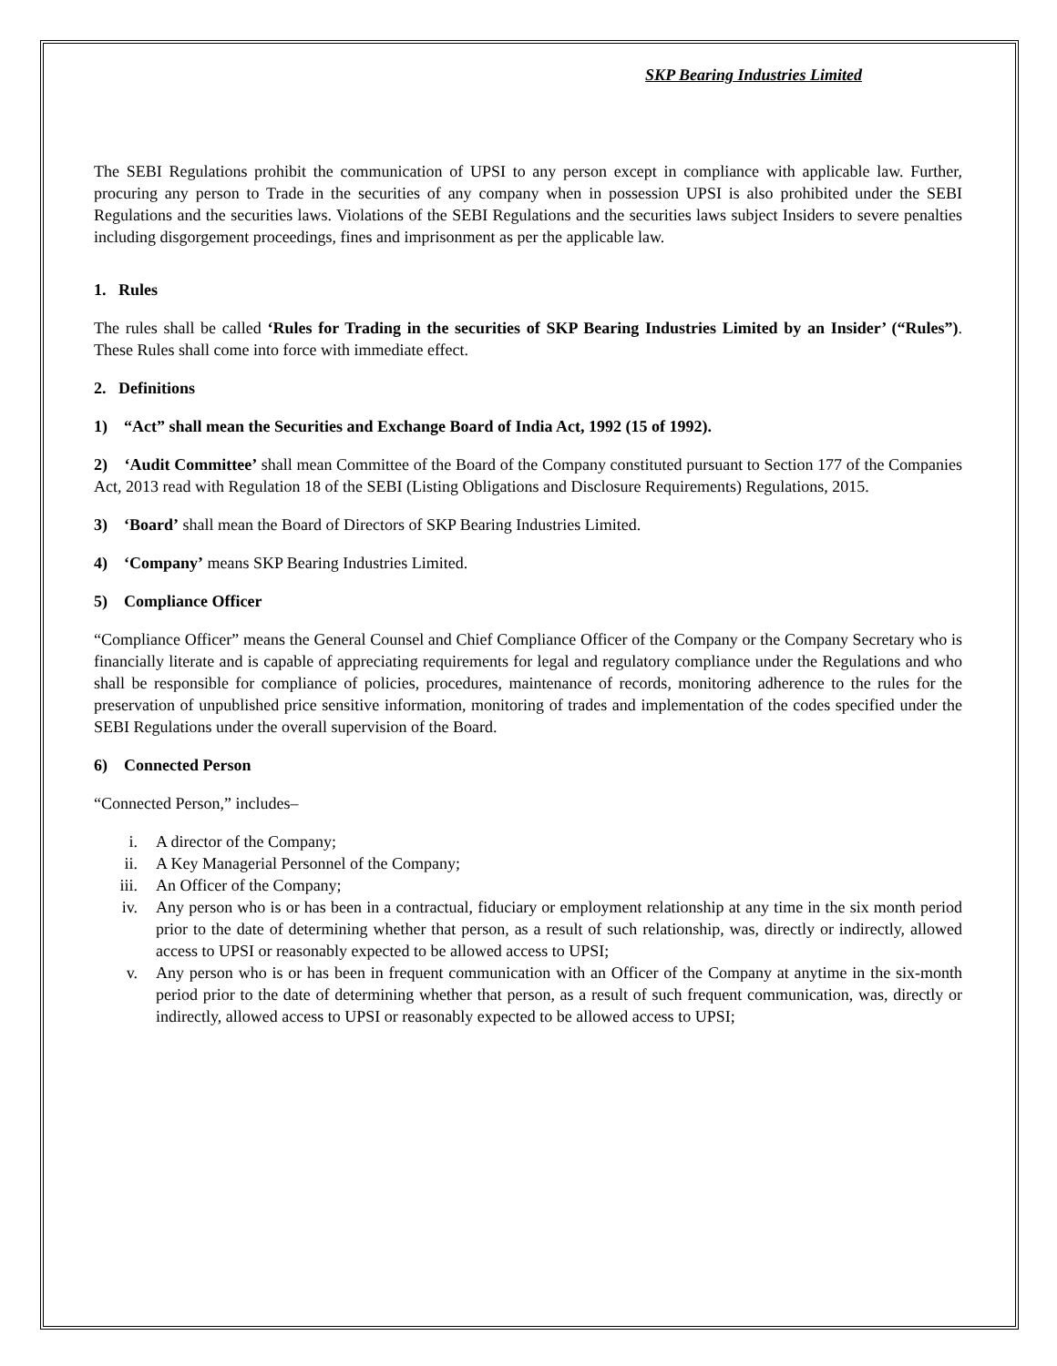SKP Bearing Industries Limited
The SEBI Regulations prohibit the communication of UPSI to any person except in compliance with applicable law. Further, procuring any person to Trade in the securities of any company when in possession UPSI is also prohibited under the SEBI Regulations and the securities laws. Violations of the SEBI Regulations and the securities laws subject Insiders to severe penalties including disgorgement proceedings, fines and imprisonment as per the applicable law.
1. Rules
The rules shall be called ‘Rules for Trading in the securities of SKP Bearing Industries Limited by an Insider’ (“Rules”). These Rules shall come into force with immediate effect.
2. Definitions
1) “Act” shall mean the Securities and Exchange Board of India Act, 1992 (15 of 1992).
2) ‘Audit Committee’ shall mean Committee of the Board of the Company constituted pursuant to Section 177 of the Companies Act, 2013 read with Regulation 18 of the SEBI (Listing Obligations and Disclosure Requirements) Regulations, 2015.
3) ‘Board’ shall mean the Board of Directors of SKP Bearing Industries Limited.
4) ‘Company’ means SKP Bearing Industries Limited.
5) Compliance Officer
“Compliance Officer” means the General Counsel and Chief Compliance Officer of the Company or the Company Secretary who is financially literate and is capable of appreciating requirements for legal and regulatory compliance under the Regulations and who shall be responsible for compliance of policies, procedures, maintenance of records, monitoring adherence to the rules for the preservation of unpublished price sensitive information, monitoring of trades and implementation of the codes specified under the SEBI Regulations under the overall supervision of the Board.
6) Connected Person
“Connected Person,” includes–
i. A director of the Company;
ii. A Key Managerial Personnel of the Company;
iii. An Officer of the Company;
iv. Any person who is or has been in a contractual, fiduciary or employment relationship at any time in the six month period prior to the date of determining whether that person, as a result of such relationship, was, directly or indirectly, allowed access to UPSI or reasonably expected to be allowed access to UPSI;
v. Any person who is or has been in frequent communication with an Officer of the Company at anytime in the six-month period prior to the date of determining whether that person, as a result of such frequent communication, was, directly or indirectly, allowed access to UPSI or reasonably expected to be allowed access to UPSI;